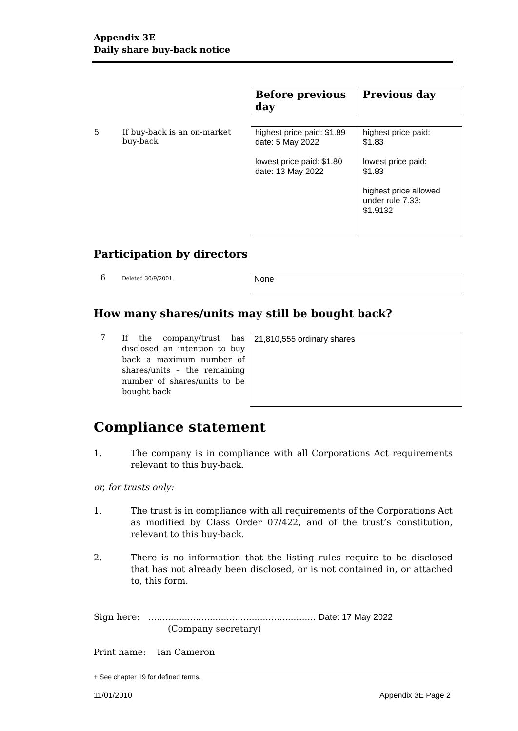Appendix 3E
Daily share buy-back notice
| | Before previous day | Previous day |
| 5 If buy-back is an on-market buy-back | highest price paid: $1.89 date: 5 May 2022 lowest price paid: $1.80 date: 13 May 2022 | highest price paid: $1.83 lowest price paid: $1.83 highest price allowed under rule 7.33: $1.9132 |
Participation by directors
6
Deleted 30/9/2001.
None
How many shares/units may still be bought back?
7
If the company/trust has disclosed an intention to buy back a maximum number of shares/units – the remaining number of shares/units to be bought back
21,810,555 ordinary shares
Compliance statement
1. The company is in compliance with all Corporations Act requirements relevant to this buy-back.
or, for trusts only:
1. The trust is in compliance with all requirements of the Corporations Act as modified by Class Order 07/422, and of the trust’s constitution, relevant to this buy-back.
2. There is no information that the listing rules require to be disclosed that has not already been disclosed, or is not contained in, or attached to, this form.
Sign here: ............................................................ Date: 17 May 2022
(Company secretary)
Print name: Ian Cameron
+ See chapter 19 for defined terms.
11/01/2010 Appendix 3E Page 2